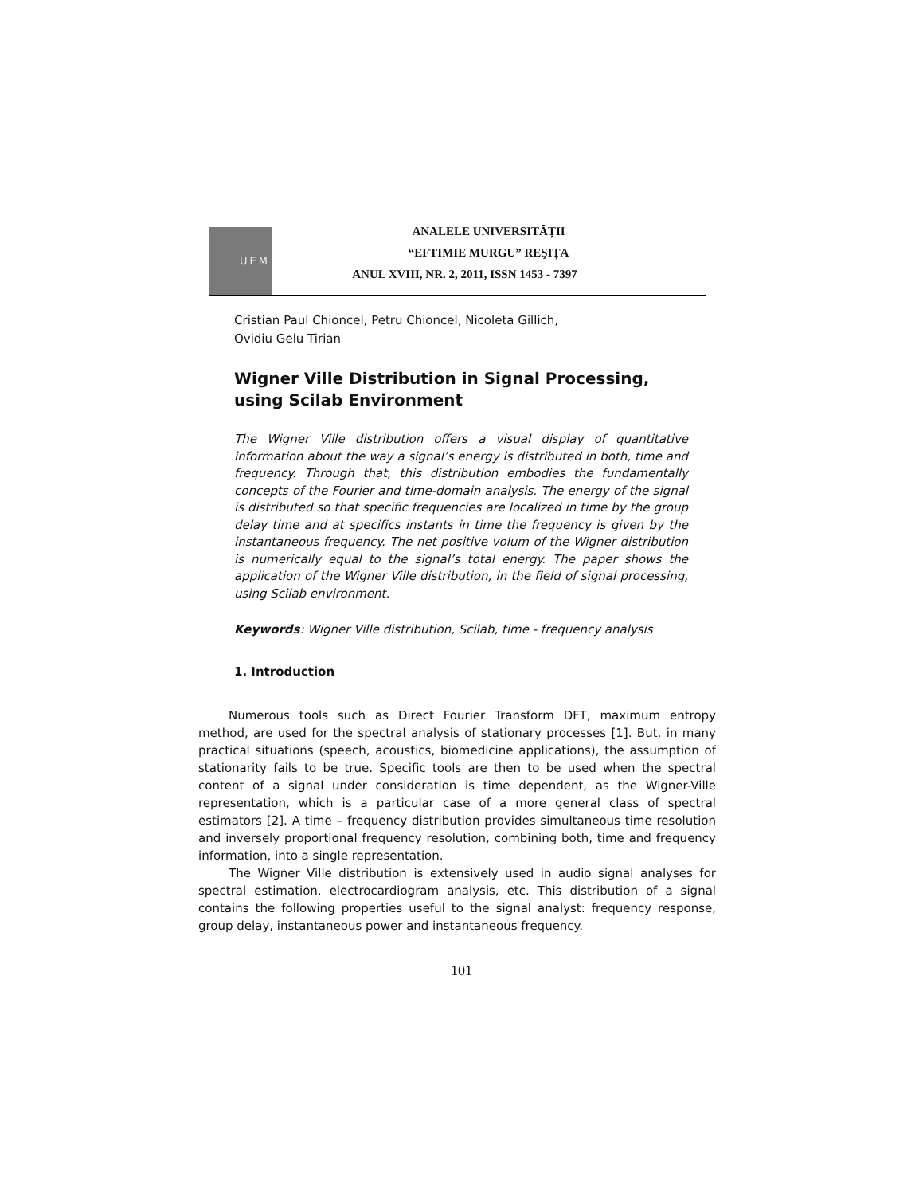UEM
ANALELE UNIVERSITĂȚII
“EFTIMIE MURGU” REŞIȚA
ANUL XVIII, NR. 2, 2011, ISSN 1453 - 7397
Cristian Paul Chioncel, Petru Chioncel, Nicoleta Gillich,
Ovidiu Gelu Tirian
Wigner Ville Distribution in Signal Processing, using Scilab Environment
The Wigner Ville distribution offers a visual display of quantitative information about the way a signal’s energy is distributed in both, time and frequency. Through that, this distribution embodies the fundamentally concepts of the Fourier and time-domain analysis. The energy of the signal is distributed so that specific frequencies are localized in time by the group delay time and at specifics instants in time the frequency is given by the instantaneous frequency. The net positive volum of the Wigner distribution is numerically equal to the signal’s total energy. The paper shows the application of the Wigner Ville distribution, in the field of signal processing, using Scilab environment.
Keywords: Wigner Ville distribution, Scilab, time - frequency analysis
1. Introduction
Numerous tools such as Direct Fourier Transform DFT, maximum entropy method, are used for the spectral analysis of stationary processes [1]. But, in many practical situations (speech, acoustics, biomedicine applications), the assumption of stationarity fails to be true. Specific tools are then to be used when the spectral content of a signal under consideration is time dependent, as the Wigner-Ville representation, which is a particular case of a more general class of spectral estimators [2]. A time – frequency distribution provides simultaneous time resolution and inversely proportional frequency resolution, combining both, time and frequency information, into a single representation.
The Wigner Ville distribution is extensively used in audio signal analyses for spectral estimation, electrocardiogram analysis, etc. This distribution of a signal contains the following properties useful to the signal analyst: frequency response, group delay, instantaneous power and instantaneous frequency.
101